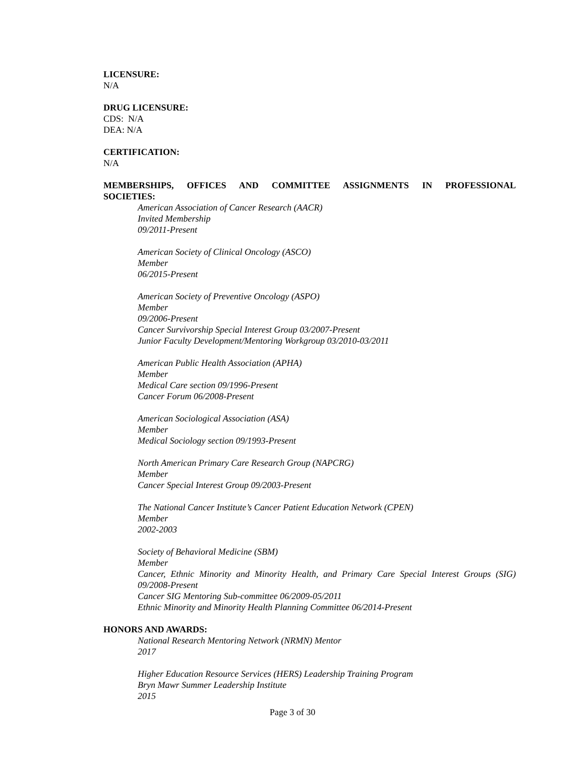LICENSURE:
N/A
DRUG LICENSURE:
CDS: N/A
DEA: N/A
CERTIFICATION:
N/A
MEMBERSHIPS, OFFICES AND COMMITTEE ASSIGNMENTS IN PROFESSIONAL
SOCIETIES:
American Association of Cancer Research (AACR)
Invited Membership
09/2011-Present
American Society of Clinical Oncology (ASCO)
Member
06/2015-Present
American Society of Preventive Oncology (ASPO)
Member
09/2006-Present
Cancer Survivorship Special Interest Group 03/2007-Present
Junior Faculty Development/Mentoring Workgroup 03/2010-03/2011
American Public Health Association (APHA)
Member
Medical Care section 09/1996-Present
Cancer Forum 06/2008-Present
American Sociological Association (ASA)
Member
Medical Sociology section 09/1993-Present
North American Primary Care Research Group (NAPCRG)
Member
Cancer Special Interest Group 09/2003-Present
The National Cancer Institute’s Cancer Patient Education Network (CPEN)
Member
2002-2003
Society of Behavioral Medicine (SBM)
Member
Cancer, Ethnic Minority and Minority Health, and Primary Care Special Interest Groups (SIG) 09/2008-Present
Cancer SIG Mentoring Sub-committee 06/2009-05/2011
Ethnic Minority and Minority Health Planning Committee 06/2014-Present
HONORS AND AWARDS:
National Research Mentoring Network (NRMN) Mentor
2017
Higher Education Resource Services (HERS) Leadership Training Program
Bryn Mawr Summer Leadership Institute
2015
Page 3 of 30